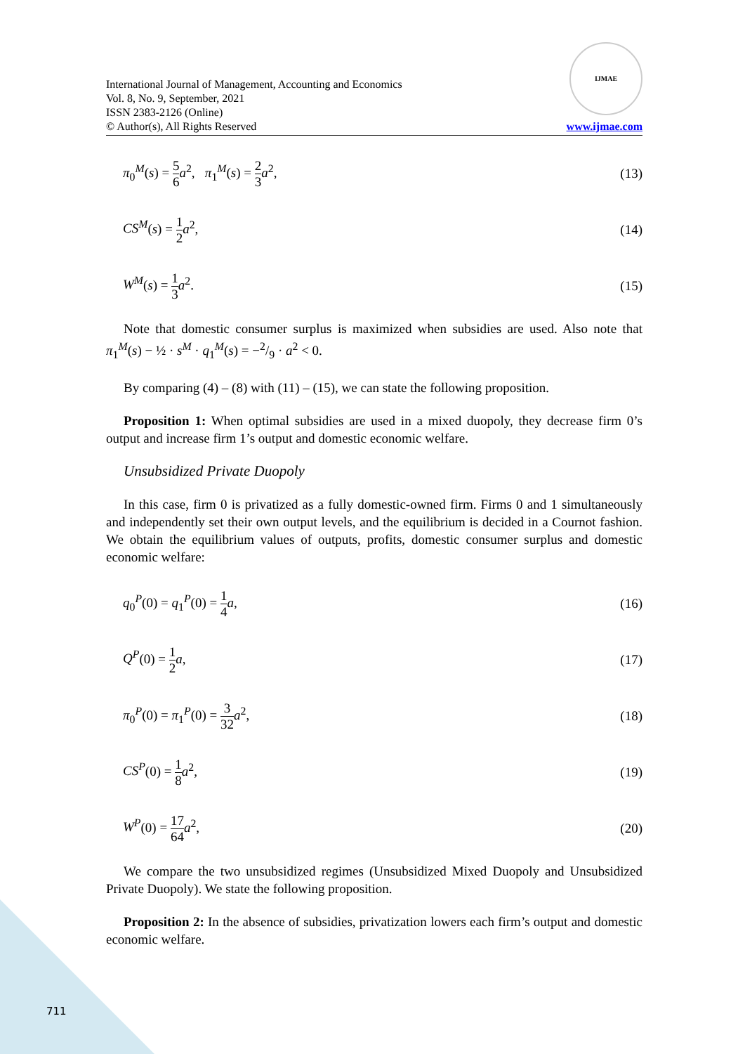International Journal of Management, Accounting and Economics
Vol. 8, No. 9, September, 2021
ISSN 2383-2126 (Online)
© Author(s), All Rights Reserved
IJMAE
www.ijmae.com
π<sub>0</sub><sup>M</sup>(s) = 5 6 a<sup>2</sup>, π<sub>1</sub><sup>M</sup>(s) = 2 3 a<sup>2</sup>,
(13)
CS<sup>M</sup>(s) = 1 2 a<sup>2</sup>, (14)
W<sup>M</sup>(s) = 1 3 a<sup>2</sup>. (15)
Note that domestic consumer surplus is maximized when subsidies are used. Also note that π<sub>1</sub><sup>M</sup>(s) − ½ · s<sup>M</sup> · q<sub>1</sub><sup>M</sup>(s) = −2/9 · a<sup>2</sup> < 0.
By comparing (4) – (8) with (11) – (15), we can state the following proposition.
Proposition 1: When optimal subsidies are used in a mixed duopoly, they decrease firm 0’s output and increase firm 1’s output and domestic economic welfare.
Unsubsidized Private Duopoly
In this case, firm 0 is privatized as a fully domestic-owned firm. Firms 0 and 1 simultaneously and independently set their own output levels, and the equilibrium is decided in a Cournot fashion. We obtain the equilibrium values of outputs, profits, domestic consumer surplus and domestic economic welfare:
q<sub>0</sub><sup>P</sup>(0) = q<sub>1</sub><sup>P</sup>(0) = 1 4 a, (16)
Q<sup>P</sup>(0) = 1 2 a, (17)
π<sub>0</sub><sup>P</sup>(0) = π<sub>1</sub><sup>P</sup>(0) = 3 32 a<sup>2</sup>, (18)
CS<sup>P</sup>(0) = 1 8 a<sup>2</sup>, (19)
W<sup>P</sup>(0) = 17 64 a<sup>2</sup>, (20)
We compare the two unsubsidized regimes (Unsubsidized Mixed Duopoly and Unsubsidized Private Duopoly). We state the following proposition.
Proposition 2: In the absence of subsidies, privatization lowers each firm’s output and domestic economic welfare.
711